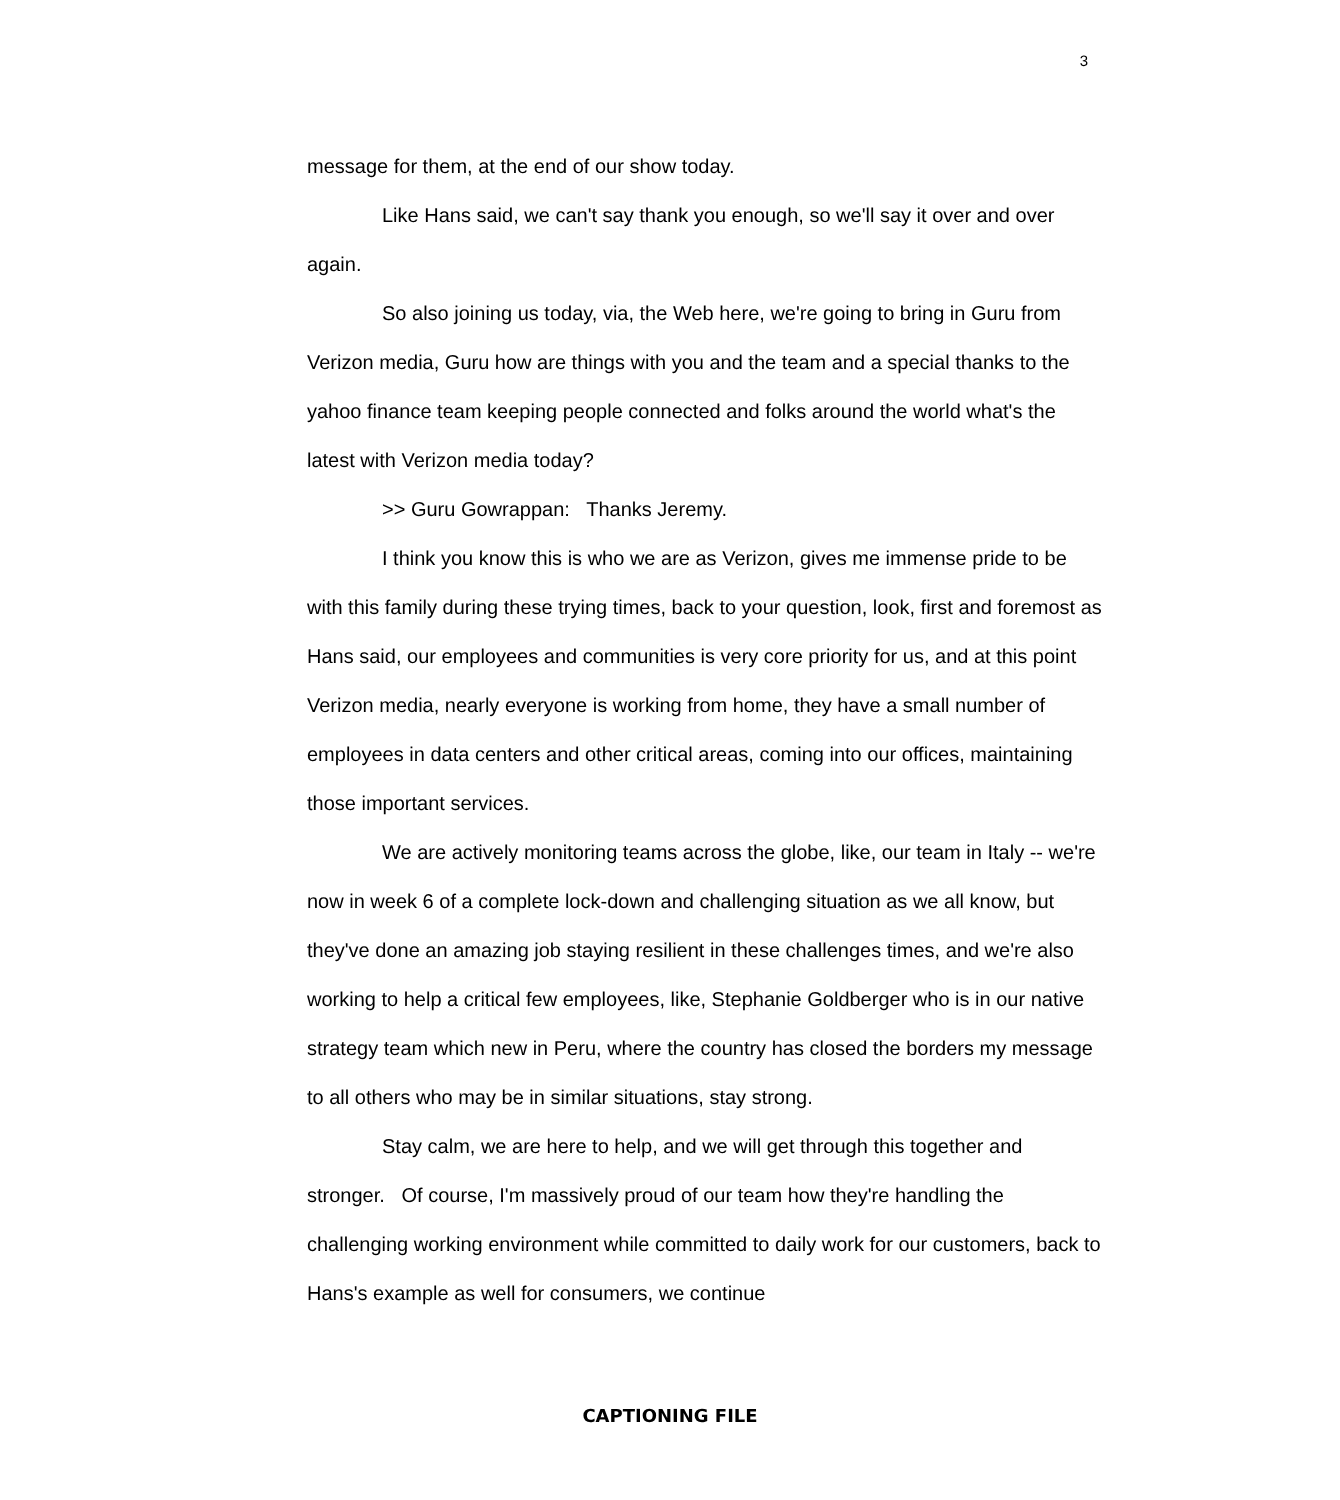3
message for them, at the end of our show today.
Like Hans said, we can't say thank you enough, so we'll say it over and over again.
So also joining us today, via, the Web here, we're going to bring in Guru from Verizon media, Guru how are things with you and the team and a special thanks to the yahoo finance team keeping people connected and folks around the world what's the latest with Verizon media today?
>> Guru Gowrappan: Thanks Jeremy.
I think you know this is who we are as Verizon, gives me immense pride to be with this family during these trying times, back to your question, look, first and foremost as Hans said, our employees and communities is very core priority for us, and at this point Verizon media, nearly everyone is working from home, they have a small number of employees in data centers and other critical areas, coming into our offices, maintaining those important services.
We are actively monitoring teams across the globe, like, our team in Italy -- we're now in week 6 of a complete lock-down and challenging situation as we all know, but they've done an amazing job staying resilient in these challenges times, and we're also working to help a critical few employees, like, Stephanie Goldberger who is in our native strategy team which new in Peru, where the country has closed the borders my message to all others who may be in similar situations, stay strong.
Stay calm, we are here to help, and we will get through this together and stronger. Of course, I'm massively proud of our team how they're handling the challenging working environment while committed to daily work for our customers, back to Hans's example as well for consumers, we continue
CAPTIONING FILE